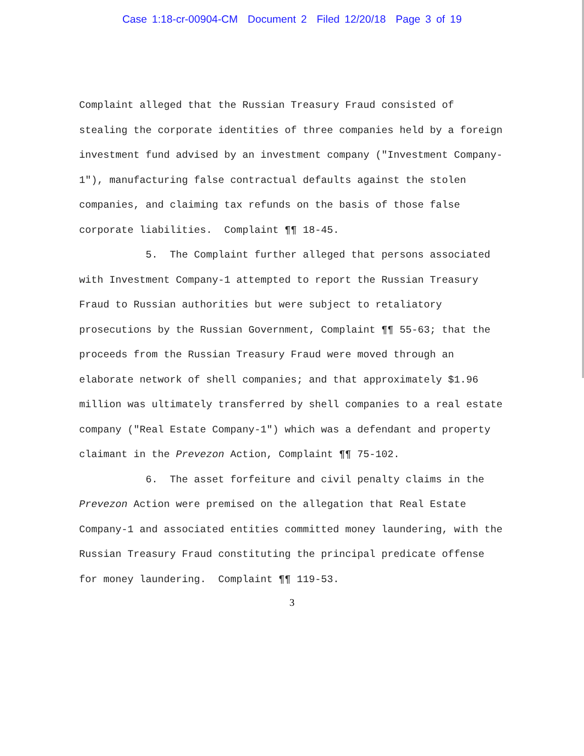Case 1:18-cr-00904-CM Document 2 Filed 12/20/18 Page 3 of 19
Complaint alleged that the Russian Treasury Fraud consisted of stealing the corporate identities of three companies held by a foreign investment fund advised by an investment company ("Investment Company-1"), manufacturing false contractual defaults against the stolen companies, and claiming tax refunds on the basis of those false corporate liabilities. Complaint ¶¶ 18-45.
5. The Complaint further alleged that persons associated with Investment Company-1 attempted to report the Russian Treasury Fraud to Russian authorities but were subject to retaliatory prosecutions by the Russian Government, Complaint ¶¶ 55-63; that the proceeds from the Russian Treasury Fraud were moved through an elaborate network of shell companies; and that approximately $1.96 million was ultimately transferred by shell companies to a real estate company ("Real Estate Company-1") which was a defendant and property claimant in the Prevezon Action, Complaint ¶¶ 75-102.
6. The asset forfeiture and civil penalty claims in the Prevezon Action were premised on the allegation that Real Estate Company-1 and associated entities committed money laundering, with the Russian Treasury Fraud constituting the principal predicate offense for money laundering. Complaint ¶¶ 119-53.
3